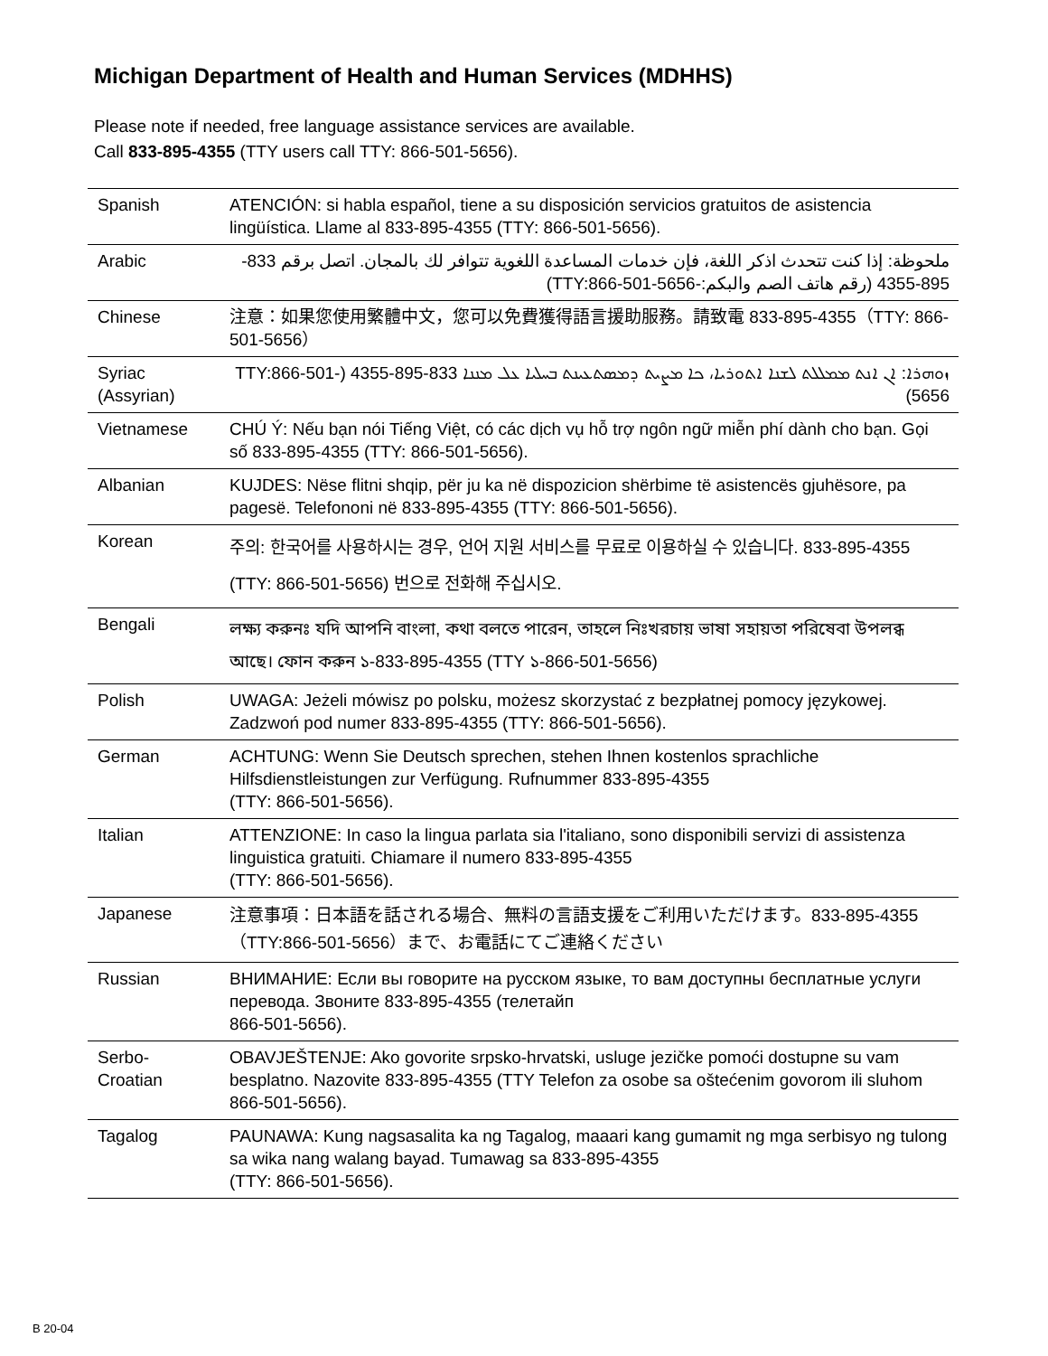Michigan Department of Health and Human Services (MDHHS)
Please note if needed, free language assistance services are available.
Call 833-895-4355 (TTY users call TTY: 866-501-5656).
| Spanish | ATENCIÓN: si habla español, tiene a su disposición servicios gratuitos de asistencia lingüística. Llame al 833-895-4355 (TTY: 866-501-5656). |
| Arabic | ملحوظة: إذا كنت تتحدث اذكر اللغة، فإن خدمات المساعدة اللغوية تتوافر لك بالمجان. اتصل برقم 833-895-4355 (رقم هاتف الصم والبكم:-TTY:866-501-5656) |
| Chinese | 注意：如果您使用繁體中文，您可以免費獲得語言援助服務。請致電 833-895-4355（TTY: 866-501-5656） |
| Syriac (Assyrian) | ܙܘܗܪܐ: ܐܢ ܐܢܬ ܡܡܠܠܬ ܠܫܢܐ ܐܬܘܪܝܐ، ܟܐ ܡܨܝܬ ܕܡܣܬܥܝܢܬ ܒܚܠܝܐ ܥܠ ܡܢܢܐ 833-895-4355 (TTY:866-501-5656) |
| Vietnamese | CHÚ Ý: Nếu bạn nói Tiếng Việt, có các dịch vụ hỗ trợ ngôn ngữ miễn phí dành cho bạn. Gọi số 833-895-4355 (TTY: 866-501-5656). |
| Albanian | KUJDES: Nëse flitni shqip, për ju ka në dispozicion shërbime të asistencës gjuhësore, pa pagesë. Telefononi në 833-895-4355 (TTY: 866-501-5656). |
| Korean | 주의: 한국어를 사용하시는 경우, 언어 지원 서비스를 무료로 이용하실 수 있습니다. 833-895-4355 (TTY: 866-501-5656) 번으로 전화해 주십시오. |
| Bengali | লক্ষ্য করুনঃ যদি আপনি বাংলা, কথা বলতে পারেন, তাহলে নিঃখরচায় ভাষা সহায়তা পরিষেবা উপলব্ধ আছে। ফোন করুন ১-833-895-4355 (TTY ১-866-501-5656) |
| Polish | UWAGA: Jeżeli mówisz po polsku, możesz skorzystać z bezpłatnej pomocy językowej. Zadzwoń pod numer 833-895-4355 (TTY: 866-501-5656). |
| German | ACHTUNG: Wenn Sie Deutsch sprechen, stehen Ihnen kostenlos sprachliche Hilfsdienstleistungen zur Verfügung. Rufnummer 833-895-4355 (TTY: 866-501-5656). |
| Italian | ATTENZIONE: In caso la lingua parlata sia l'italiano, sono disponibili servizi di assistenza linguistica gratuiti. Chiamare il numero 833-895-4355 (TTY: 866-501-5656). |
| Japanese | 注意事項：日本語を話される場合、無料の言語支援をご利用いただけます。833-895-4355（TTY:866-501-5656）まで、お電話にてご連絡ください |
| Russian | ВНИМАНИЕ: Если вы говорите на русском языке, то вам доступны бесплатные услуги перевода. Звоните 833-895-4355 (телетайп 866-501-5656). |
| Serbo-Croatian | OBAVJEŠTENJE: Ako govorite srpsko-hrvatski, usluge jezičke pomoći dostupne su vam besplatno. Nazovite 833-895-4355 (TTY Telefon za osobe sa oštećenim govorom ili sluhom 866-501-5656). |
| Tagalog | PAUNAWA: Kung nagsasalita ka ng Tagalog, maaari kang gumamit ng mga serbisyo ng tulong sa wika nang walang bayad. Tumawag sa 833-895-4355 (TTY: 866-501-5656). |
B 20-04